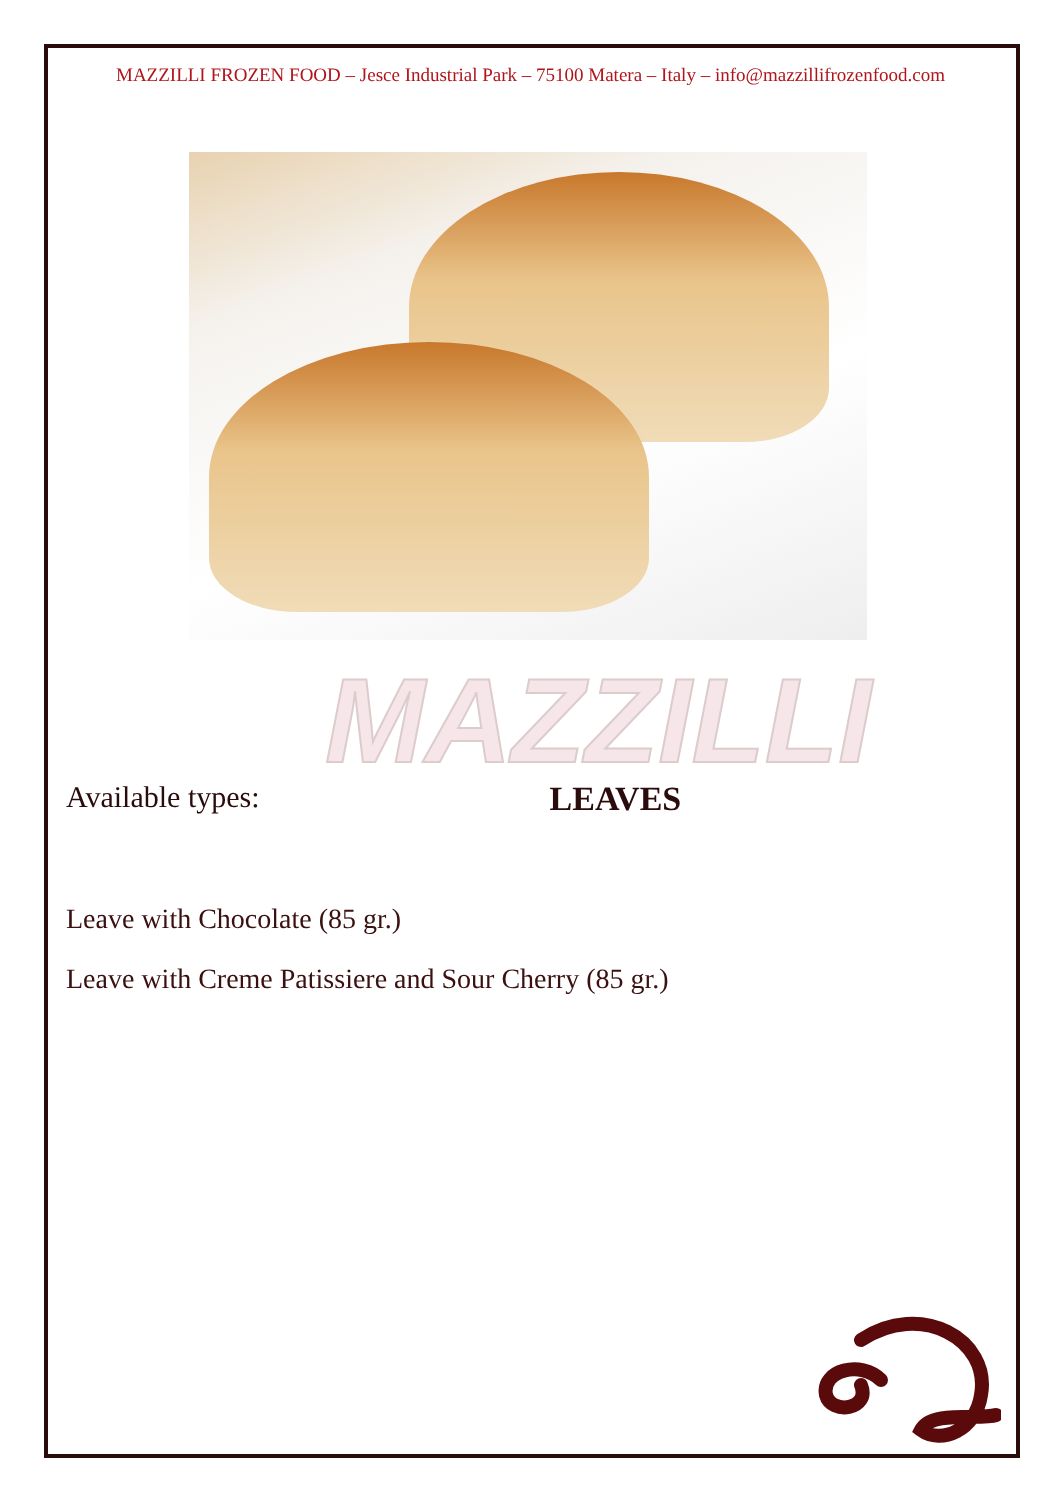MAZZILLI FROZEN FOOD – Jesce Industrial Park – 75100 Matera – Italy – info@mazzillifrozenfood.com
MAZZILLI
Available types: LEAVES
Leave with Chocolate (85 gr.)
Leave with Creme Patissiere and Sour Cherry (85 gr.)